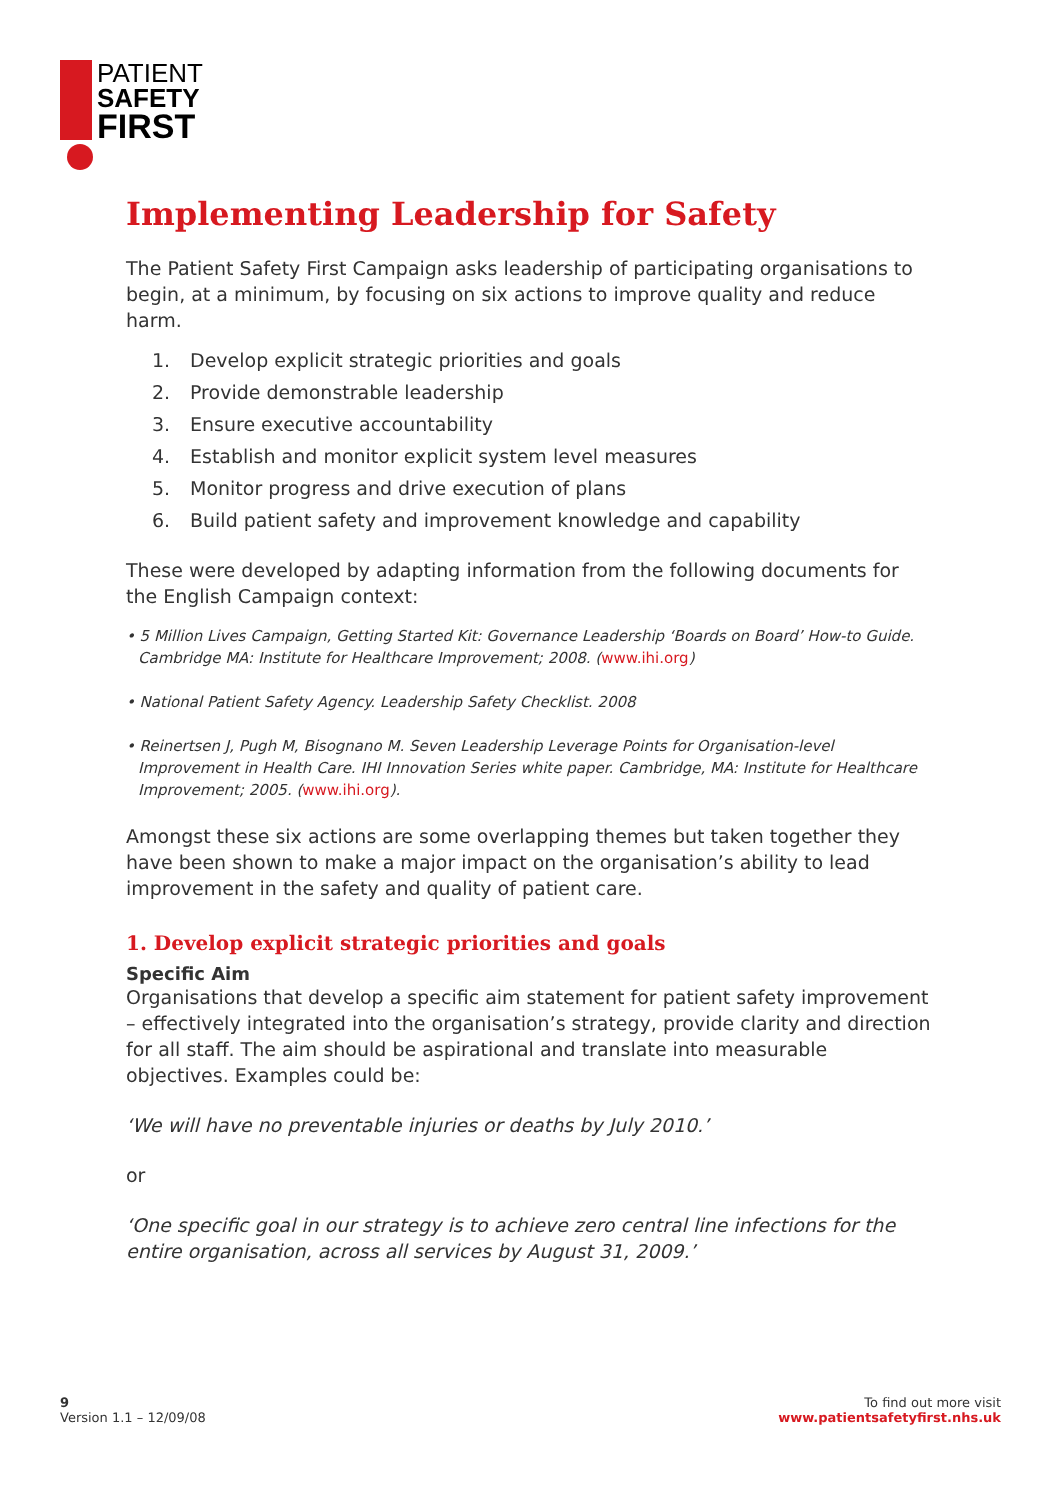PATIENT
SAFETY
FIRST
Implementing Leadership for Safety
The Patient Safety First Campaign asks leadership of participating organisations to begin, at a minimum, by focusing on six actions to improve quality and reduce harm.
1. Develop explicit strategic priorities and goals
2. Provide demonstrable leadership
3. Ensure executive accountability
4. Establish and monitor explicit system level measures
5. Monitor progress and drive execution of plans
6. Build patient safety and improvement knowledge and capability
These were developed by adapting information from the following documents for the English Campaign context:
• 5 Million Lives Campaign, Getting Started Kit: Governance Leadership ‘Boards on Board’ How-to Guide. Cambridge MA: Institute for Healthcare Improvement; 2008. (www.ihi.org)
• National Patient Safety Agency. Leadership Safety Checklist. 2008
• Reinertsen J, Pugh M, Bisognano M. Seven Leadership Leverage Points for Organisation-level Improvement in Health Care. IHI Innovation Series white paper. Cambridge, MA: Institute for Healthcare Improvement; 2005. (www.ihi.org).
Amongst these six actions are some overlapping themes but taken together they have been shown to make a major impact on the organisation’s ability to lead improvement in the safety and quality of patient care.
1. Develop explicit strategic priorities and goals
Specific Aim
Organisations that develop a specific aim statement for patient safety improvement – effectively integrated into the organisation’s strategy, provide clarity and direction for all staff. The aim should be aspirational and translate into measurable objectives. Examples could be:
‘We will have no preventable injuries or deaths by July 2010.’
or
‘One specific goal in our strategy is to achieve zero central line infections for the entire organisation, across all services by August 31, 2009.’
9
Version 1.1 – 12/09/08
To find out more visit
www.patientsafetyfirst.nhs.uk